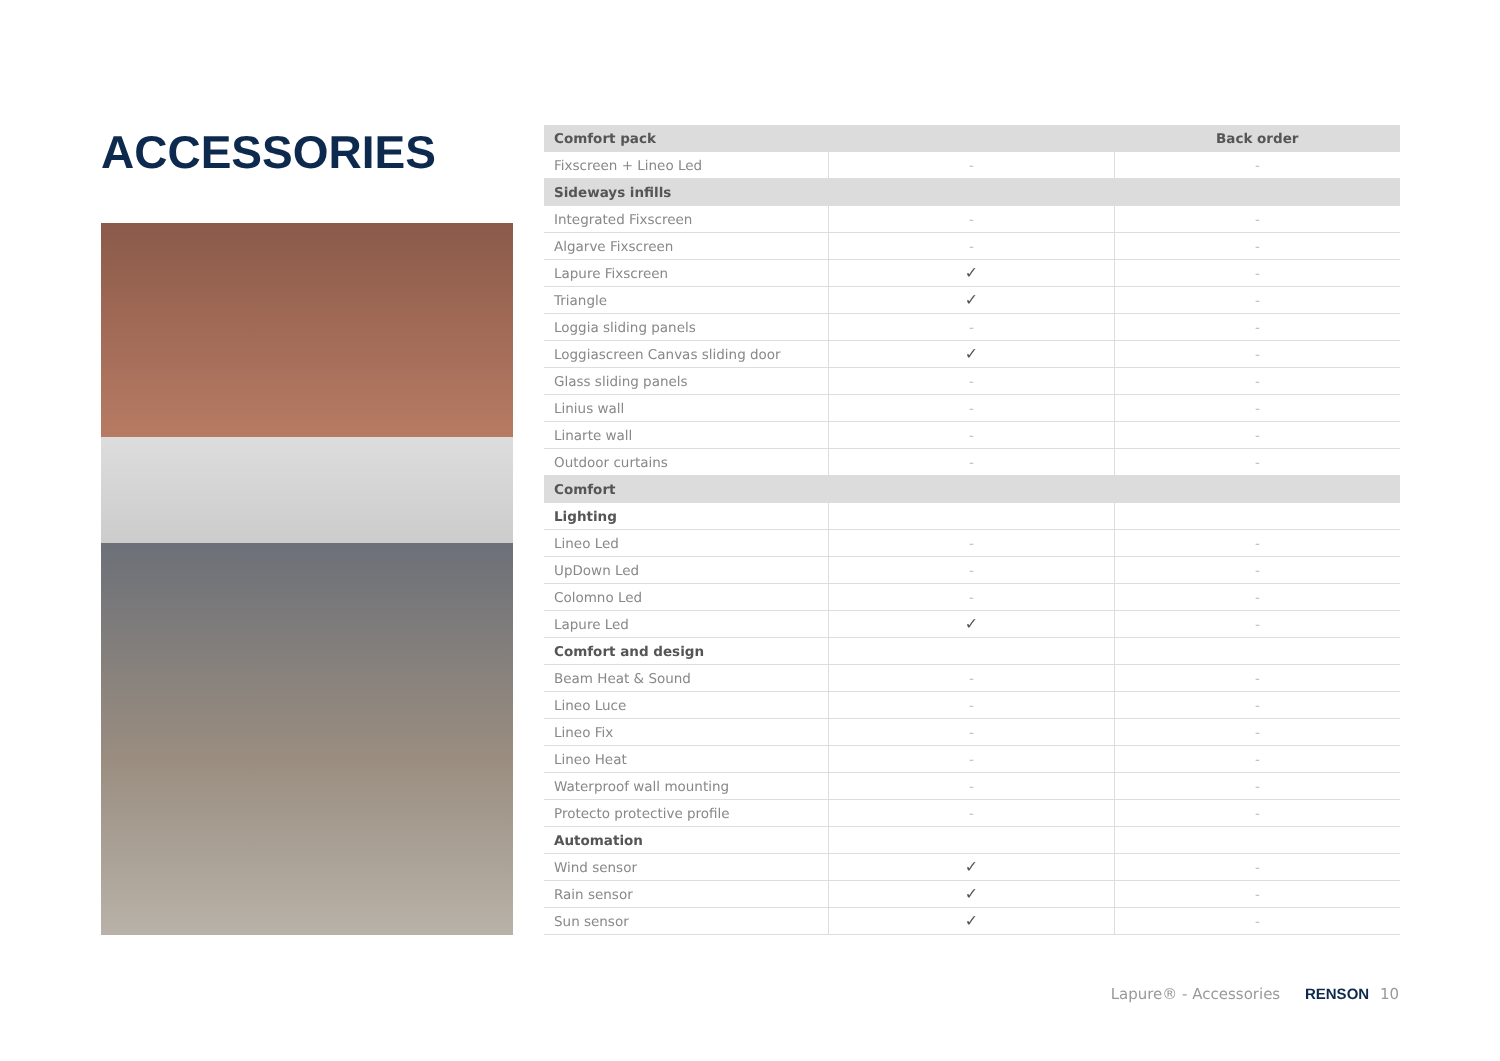ACCESSORIES
| Comfort pack | | Back order |
| --- | --- | --- |
| Fixscreen + Lineo Led | - | - |
| Sideways infills | | |
| Integrated Fixscreen | - | - |
| Algarve Fixscreen | - | - |
| Lapure Fixscreen | ✓ | - |
| Triangle | ✓ | - |
| Loggia sliding panels | - | - |
| Loggiascreen Canvas sliding door | ✓ | - |
| Glass sliding panels | - | - |
| Linius wall | - | - |
| Linarte wall | - | - |
| Outdoor curtains | - | - |
| Comfort | | |
| Lighting | | |
| Lineo Led | - | - |
| UpDown Led | - | - |
| Colomno Led | - | - |
| Lapure Led | ✓ | - |
| Comfort and design | | |
| Beam Heat & Sound | - | - |
| Lineo Luce | - | - |
| Lineo Fix | - | - |
| Lineo Heat | - | - |
| Waterproof wall mounting | - | - |
| Protecto protective profile | - | - |
| Automation | | |
| Wind sensor | ✓ | - |
| Rain sensor | ✓ | - |
| Sun sensor | ✓ | - |
Lapure® - Accessories RENSON 10